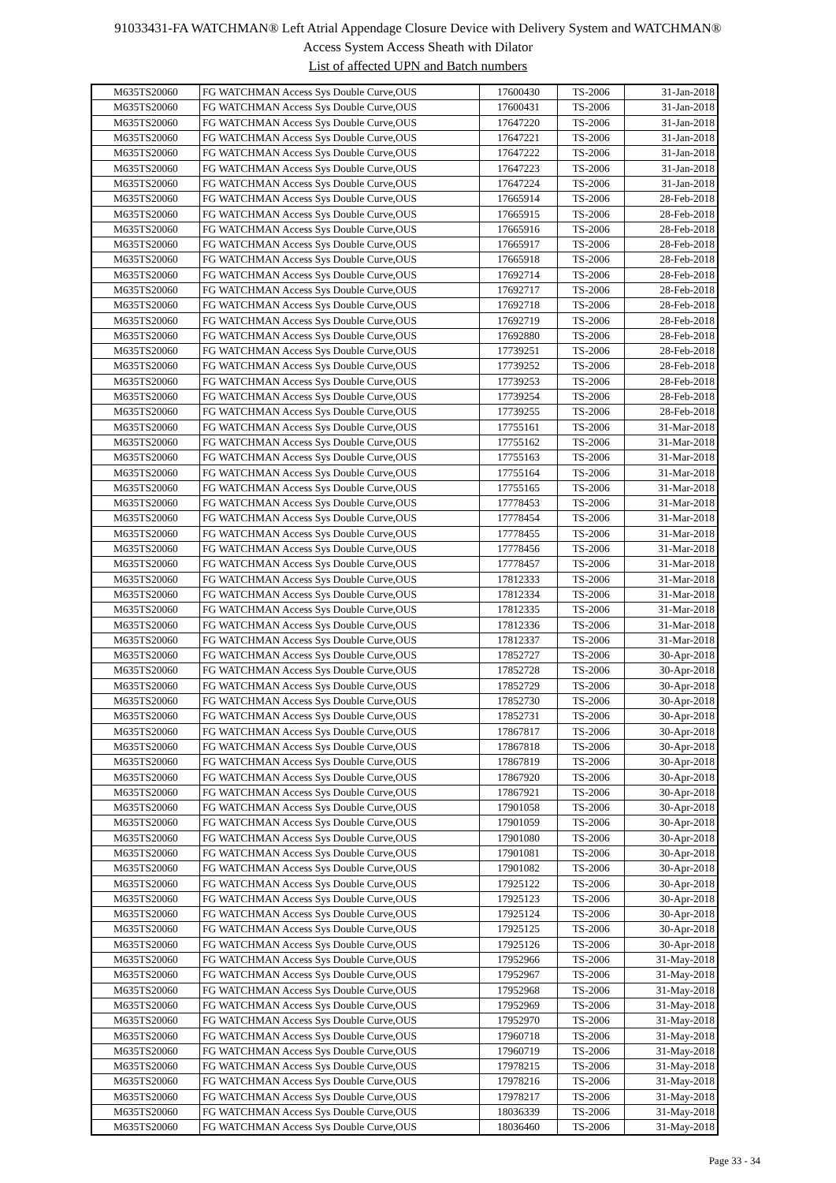91033431-FA WATCHMAN® Left Atrial Appendage Closure Device with Delivery System and WATCHMAN®
Access System Access Sheath with Dilator
List of affected UPN and Batch numbers
| M635TS20060 | FG WATCHMAN Access Sys Double Curve,OUS | 17600430 | TS-2006 | 31-Jan-2018 |
| M635TS20060 | FG WATCHMAN Access Sys Double Curve,OUS | 17600431 | TS-2006 | 31-Jan-2018 |
| M635TS20060 | FG WATCHMAN Access Sys Double Curve,OUS | 17647220 | TS-2006 | 31-Jan-2018 |
| M635TS20060 | FG WATCHMAN Access Sys Double Curve,OUS | 17647221 | TS-2006 | 31-Jan-2018 |
| M635TS20060 | FG WATCHMAN Access Sys Double Curve,OUS | 17647222 | TS-2006 | 31-Jan-2018 |
| M635TS20060 | FG WATCHMAN Access Sys Double Curve,OUS | 17647223 | TS-2006 | 31-Jan-2018 |
| M635TS20060 | FG WATCHMAN Access Sys Double Curve,OUS | 17647224 | TS-2006 | 31-Jan-2018 |
| M635TS20060 | FG WATCHMAN Access Sys Double Curve,OUS | 17665914 | TS-2006 | 28-Feb-2018 |
| M635TS20060 | FG WATCHMAN Access Sys Double Curve,OUS | 17665915 | TS-2006 | 28-Feb-2018 |
| M635TS20060 | FG WATCHMAN Access Sys Double Curve,OUS | 17665916 | TS-2006 | 28-Feb-2018 |
| M635TS20060 | FG WATCHMAN Access Sys Double Curve,OUS | 17665917 | TS-2006 | 28-Feb-2018 |
| M635TS20060 | FG WATCHMAN Access Sys Double Curve,OUS | 17665918 | TS-2006 | 28-Feb-2018 |
| M635TS20060 | FG WATCHMAN Access Sys Double Curve,OUS | 17692714 | TS-2006 | 28-Feb-2018 |
| M635TS20060 | FG WATCHMAN Access Sys Double Curve,OUS | 17692717 | TS-2006 | 28-Feb-2018 |
| M635TS20060 | FG WATCHMAN Access Sys Double Curve,OUS | 17692718 | TS-2006 | 28-Feb-2018 |
| M635TS20060 | FG WATCHMAN Access Sys Double Curve,OUS | 17692719 | TS-2006 | 28-Feb-2018 |
| M635TS20060 | FG WATCHMAN Access Sys Double Curve,OUS | 17692880 | TS-2006 | 28-Feb-2018 |
| M635TS20060 | FG WATCHMAN Access Sys Double Curve,OUS | 17739251 | TS-2006 | 28-Feb-2018 |
| M635TS20060 | FG WATCHMAN Access Sys Double Curve,OUS | 17739252 | TS-2006 | 28-Feb-2018 |
| M635TS20060 | FG WATCHMAN Access Sys Double Curve,OUS | 17739253 | TS-2006 | 28-Feb-2018 |
| M635TS20060 | FG WATCHMAN Access Sys Double Curve,OUS | 17739254 | TS-2006 | 28-Feb-2018 |
| M635TS20060 | FG WATCHMAN Access Sys Double Curve,OUS | 17739255 | TS-2006 | 28-Feb-2018 |
| M635TS20060 | FG WATCHMAN Access Sys Double Curve,OUS | 17755161 | TS-2006 | 31-Mar-2018 |
| M635TS20060 | FG WATCHMAN Access Sys Double Curve,OUS | 17755162 | TS-2006 | 31-Mar-2018 |
| M635TS20060 | FG WATCHMAN Access Sys Double Curve,OUS | 17755163 | TS-2006 | 31-Mar-2018 |
| M635TS20060 | FG WATCHMAN Access Sys Double Curve,OUS | 17755164 | TS-2006 | 31-Mar-2018 |
| M635TS20060 | FG WATCHMAN Access Sys Double Curve,OUS | 17755165 | TS-2006 | 31-Mar-2018 |
| M635TS20060 | FG WATCHMAN Access Sys Double Curve,OUS | 17778453 | TS-2006 | 31-Mar-2018 |
| M635TS20060 | FG WATCHMAN Access Sys Double Curve,OUS | 17778454 | TS-2006 | 31-Mar-2018 |
| M635TS20060 | FG WATCHMAN Access Sys Double Curve,OUS | 17778455 | TS-2006 | 31-Mar-2018 |
| M635TS20060 | FG WATCHMAN Access Sys Double Curve,OUS | 17778456 | TS-2006 | 31-Mar-2018 |
| M635TS20060 | FG WATCHMAN Access Sys Double Curve,OUS | 17778457 | TS-2006 | 31-Mar-2018 |
| M635TS20060 | FG WATCHMAN Access Sys Double Curve,OUS | 17812333 | TS-2006 | 31-Mar-2018 |
| M635TS20060 | FG WATCHMAN Access Sys Double Curve,OUS | 17812334 | TS-2006 | 31-Mar-2018 |
| M635TS20060 | FG WATCHMAN Access Sys Double Curve,OUS | 17812335 | TS-2006 | 31-Mar-2018 |
| M635TS20060 | FG WATCHMAN Access Sys Double Curve,OUS | 17812336 | TS-2006 | 31-Mar-2018 |
| M635TS20060 | FG WATCHMAN Access Sys Double Curve,OUS | 17812337 | TS-2006 | 31-Mar-2018 |
| M635TS20060 | FG WATCHMAN Access Sys Double Curve,OUS | 17852727 | TS-2006 | 30-Apr-2018 |
| M635TS20060 | FG WATCHMAN Access Sys Double Curve,OUS | 17852728 | TS-2006 | 30-Apr-2018 |
| M635TS20060 | FG WATCHMAN Access Sys Double Curve,OUS | 17852729 | TS-2006 | 30-Apr-2018 |
| M635TS20060 | FG WATCHMAN Access Sys Double Curve,OUS | 17852730 | TS-2006 | 30-Apr-2018 |
| M635TS20060 | FG WATCHMAN Access Sys Double Curve,OUS | 17852731 | TS-2006 | 30-Apr-2018 |
| M635TS20060 | FG WATCHMAN Access Sys Double Curve,OUS | 17867817 | TS-2006 | 30-Apr-2018 |
| M635TS20060 | FG WATCHMAN Access Sys Double Curve,OUS | 17867818 | TS-2006 | 30-Apr-2018 |
| M635TS20060 | FG WATCHMAN Access Sys Double Curve,OUS | 17867819 | TS-2006 | 30-Apr-2018 |
| M635TS20060 | FG WATCHMAN Access Sys Double Curve,OUS | 17867920 | TS-2006 | 30-Apr-2018 |
| M635TS20060 | FG WATCHMAN Access Sys Double Curve,OUS | 17867921 | TS-2006 | 30-Apr-2018 |
| M635TS20060 | FG WATCHMAN Access Sys Double Curve,OUS | 17901058 | TS-2006 | 30-Apr-2018 |
| M635TS20060 | FG WATCHMAN Access Sys Double Curve,OUS | 17901059 | TS-2006 | 30-Apr-2018 |
| M635TS20060 | FG WATCHMAN Access Sys Double Curve,OUS | 17901080 | TS-2006 | 30-Apr-2018 |
| M635TS20060 | FG WATCHMAN Access Sys Double Curve,OUS | 17901081 | TS-2006 | 30-Apr-2018 |
| M635TS20060 | FG WATCHMAN Access Sys Double Curve,OUS | 17901082 | TS-2006 | 30-Apr-2018 |
| M635TS20060 | FG WATCHMAN Access Sys Double Curve,OUS | 17925122 | TS-2006 | 30-Apr-2018 |
| M635TS20060 | FG WATCHMAN Access Sys Double Curve,OUS | 17925123 | TS-2006 | 30-Apr-2018 |
| M635TS20060 | FG WATCHMAN Access Sys Double Curve,OUS | 17925124 | TS-2006 | 30-Apr-2018 |
| M635TS20060 | FG WATCHMAN Access Sys Double Curve,OUS | 17925125 | TS-2006 | 30-Apr-2018 |
| M635TS20060 | FG WATCHMAN Access Sys Double Curve,OUS | 17925126 | TS-2006 | 30-Apr-2018 |
| M635TS20060 | FG WATCHMAN Access Sys Double Curve,OUS | 17952966 | TS-2006 | 31-May-2018 |
| M635TS20060 | FG WATCHMAN Access Sys Double Curve,OUS | 17952967 | TS-2006 | 31-May-2018 |
| M635TS20060 | FG WATCHMAN Access Sys Double Curve,OUS | 17952968 | TS-2006 | 31-May-2018 |
| M635TS20060 | FG WATCHMAN Access Sys Double Curve,OUS | 17952969 | TS-2006 | 31-May-2018 |
| M635TS20060 | FG WATCHMAN Access Sys Double Curve,OUS | 17952970 | TS-2006 | 31-May-2018 |
| M635TS20060 | FG WATCHMAN Access Sys Double Curve,OUS | 17960718 | TS-2006 | 31-May-2018 |
| M635TS20060 | FG WATCHMAN Access Sys Double Curve,OUS | 17960719 | TS-2006 | 31-May-2018 |
| M635TS20060 | FG WATCHMAN Access Sys Double Curve,OUS | 17978215 | TS-2006 | 31-May-2018 |
| M635TS20060 | FG WATCHMAN Access Sys Double Curve,OUS | 17978216 | TS-2006 | 31-May-2018 |
| M635TS20060 | FG WATCHMAN Access Sys Double Curve,OUS | 17978217 | TS-2006 | 31-May-2018 |
| M635TS20060 | FG WATCHMAN Access Sys Double Curve,OUS | 18036339 | TS-2006 | 31-May-2018 |
| M635TS20060 | FG WATCHMAN Access Sys Double Curve,OUS | 18036460 | TS-2006 | 31-May-2018 |
Page 33 - 34